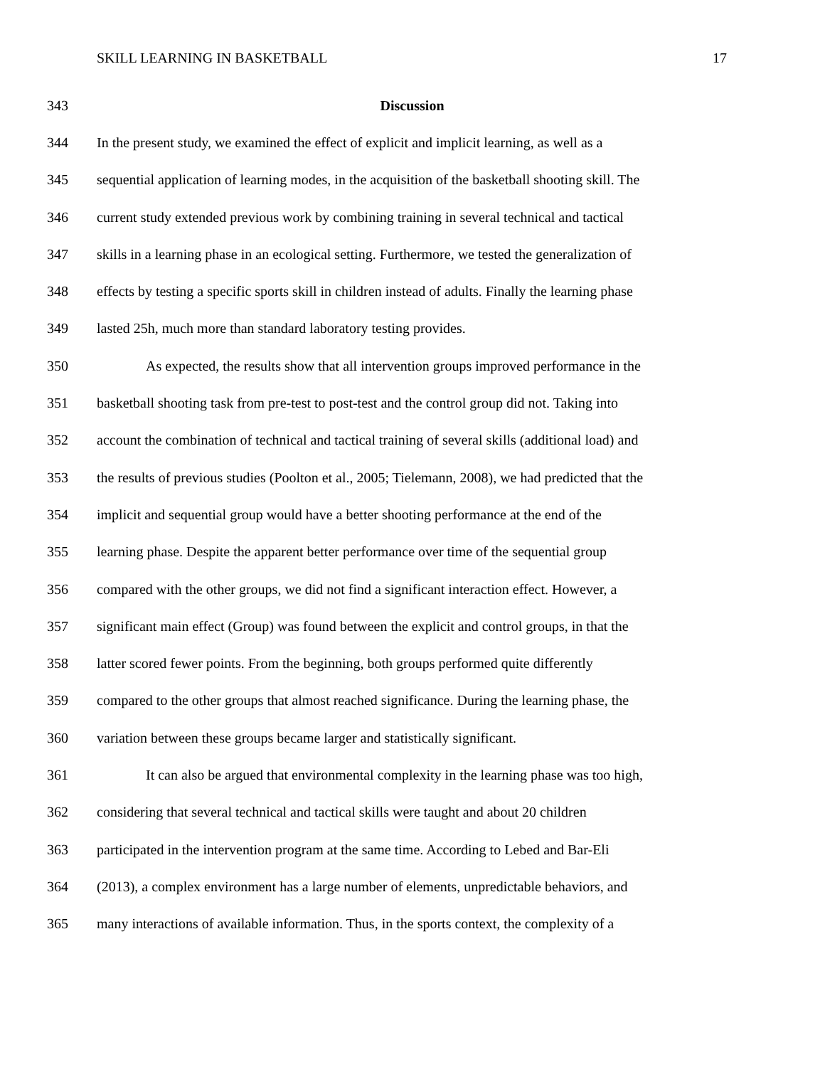SKILL LEARNING IN BASKETBALL 17
343 Discussion
344 In the present study, we examined the effect of explicit and implicit learning, as well as a
345 sequential application of learning modes, in the acquisition of the basketball shooting skill. The
346 current study extended previous work by combining training in several technical and tactical
347 skills in a learning phase in an ecological setting. Furthermore, we tested the generalization of
348 effects by testing a specific sports skill in children instead of adults. Finally the learning phase
349 lasted 25h, much more than standard laboratory testing provides.
350 As expected, the results show that all intervention groups improved performance in the
351 basketball shooting task from pre-test to post-test and the control group did not. Taking into
352 account the combination of technical and tactical training of several skills (additional load) and
353 the results of previous studies (Poolton et al., 2005; Tielemann, 2008), we had predicted that the
354 implicit and sequential group would have a better shooting performance at the end of the
355 learning phase. Despite the apparent better performance over time of the sequential group
356 compared with the other groups, we did not find a significant interaction effect. However, a
357 significant main effect (Group) was found between the explicit and control groups, in that the
358 latter scored fewer points. From the beginning, both groups performed quite differently
359 compared to the other groups that almost reached significance. During the learning phase, the
360 variation between these groups became larger and statistically significant.
361 It can also be argued that environmental complexity in the learning phase was too high,
362 considering that several technical and tactical skills were taught and about 20 children
363 participated in the intervention program at the same time. According to Lebed and Bar-Eli
364 (2013), a complex environment has a large number of elements, unpredictable behaviors, and
365 many interactions of available information. Thus, in the sports context, the complexity of a